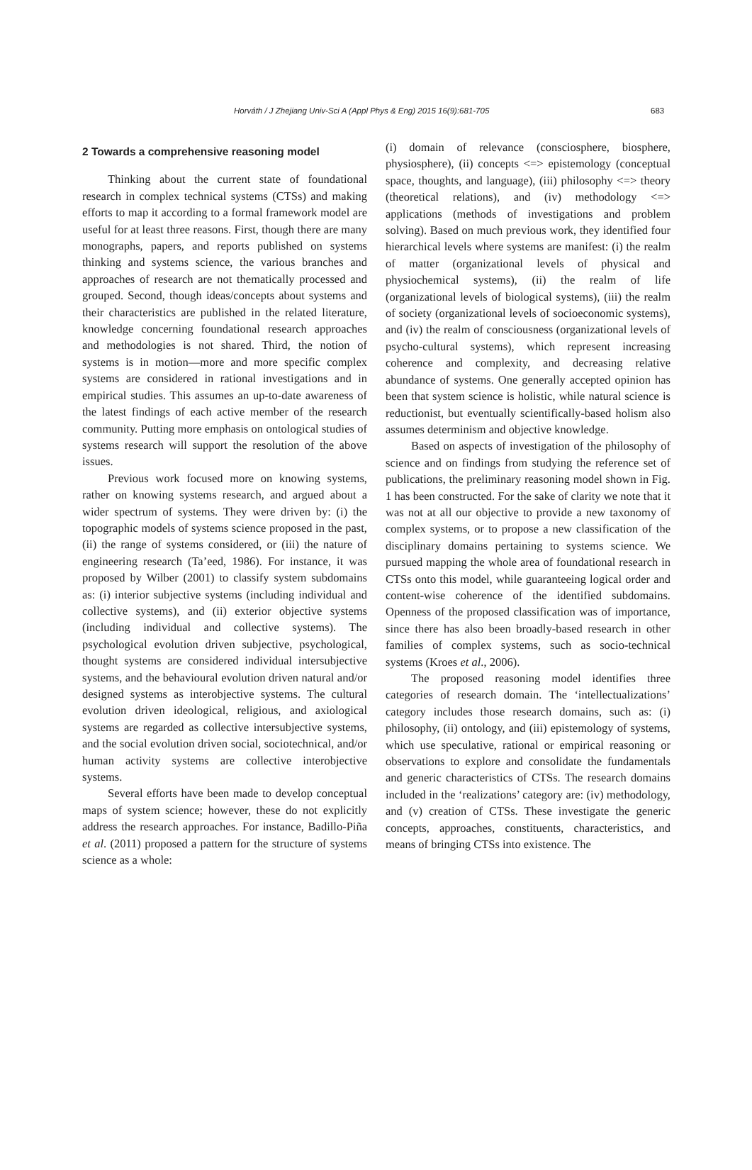Horváth / J Zhejiang Univ-Sci A (Appl Phys & Eng) 2015 16(9):681-705 683
2 Towards a comprehensive reasoning model
Thinking about the current state of foundational research in complex technical systems (CTSs) and making efforts to map it according to a formal framework model are useful for at least three reasons. First, though there are many monographs, papers, and reports published on systems thinking and systems science, the various branches and approaches of research are not thematically processed and grouped. Second, though ideas/concepts about systems and their characteristics are published in the related literature, knowledge concerning foundational research approaches and methodologies is not shared. Third, the notion of systems is in motion—more and more specific complex systems are considered in rational investigations and in empirical studies. This assumes an up-to-date awareness of the latest findings of each active member of the research community. Putting more emphasis on ontological studies of systems research will support the resolution of the above issues.
Previous work focused more on knowing systems, rather on knowing systems research, and argued about a wider spectrum of systems. They were driven by: (i) the topographic models of systems science proposed in the past, (ii) the range of systems considered, or (iii) the nature of engineering research (Ta’eed, 1986). For instance, it was proposed by Wilber (2001) to classify system subdomains as: (i) interior subjective systems (including individual and collective systems), and (ii) exterior objective systems (including individual and collective systems). The psychological evolution driven subjective, psychological, thought systems are considered individual intersubjective systems, and the behavioural evolution driven natural and/or designed systems as interobjective systems. The cultural evolution driven ideological, religious, and axiological systems are regarded as collective intersubjective systems, and the social evolution driven social, sociotechnical, and/or human activity systems are collective interobjective systems.
Several efforts have been made to develop conceptual maps of system science; however, these do not explicitly address the research approaches. For instance, Badillo-Piña et al. (2011) proposed a pattern for the structure of systems science as a whole:
(i) domain of relevance (consciosphere, biosphere, physiosphere), (ii) concepts <=> epistemology (conceptual space, thoughts, and language), (iii) philosophy <=> theory (theoretical relations), and (iv) methodology <=> applications (methods of investigations and problem solving). Based on much previous work, they identified four hierarchical levels where systems are manifest: (i) the realm of matter (organizational levels of physical and physiochemical systems), (ii) the realm of life (organizational levels of biological systems), (iii) the realm of society (organizational levels of socioeconomic systems), and (iv) the realm of consciousness (organizational levels of psycho-cultural systems), which represent increasing coherence and complexity, and decreasing relative abundance of systems. One generally accepted opinion has been that system science is holistic, while natural science is reductionist, but eventually scientifically-based holism also assumes determinism and objective knowledge.
Based on aspects of investigation of the philosophy of science and on findings from studying the reference set of publications, the preliminary reasoning model shown in Fig. 1 has been constructed. For the sake of clarity we note that it was not at all our objective to provide a new taxonomy of complex systems, or to propose a new classification of the disciplinary domains pertaining to systems science. We pursued mapping the whole area of foundational research in CTSs onto this model, while guaranteeing logical order and content-wise coherence of the identified subdomains. Openness of the proposed classification was of importance, since there has also been broadly-based research in other families of complex systems, such as socio-technical systems (Kroes et al., 2006).
The proposed reasoning model identifies three categories of research domain. The ‘intellectualizations’ category includes those research domains, such as: (i) philosophy, (ii) ontology, and (iii) epistemology of systems, which use speculative, rational or empirical reasoning or observations to explore and consolidate the fundamentals and generic characteristics of CTSs. The research domains included in the ‘realizations’ category are: (iv) methodology, and (v) creation of CTSs. These investigate the generic concepts, approaches, constituents, characteristics, and means of bringing CTSs into existence. The